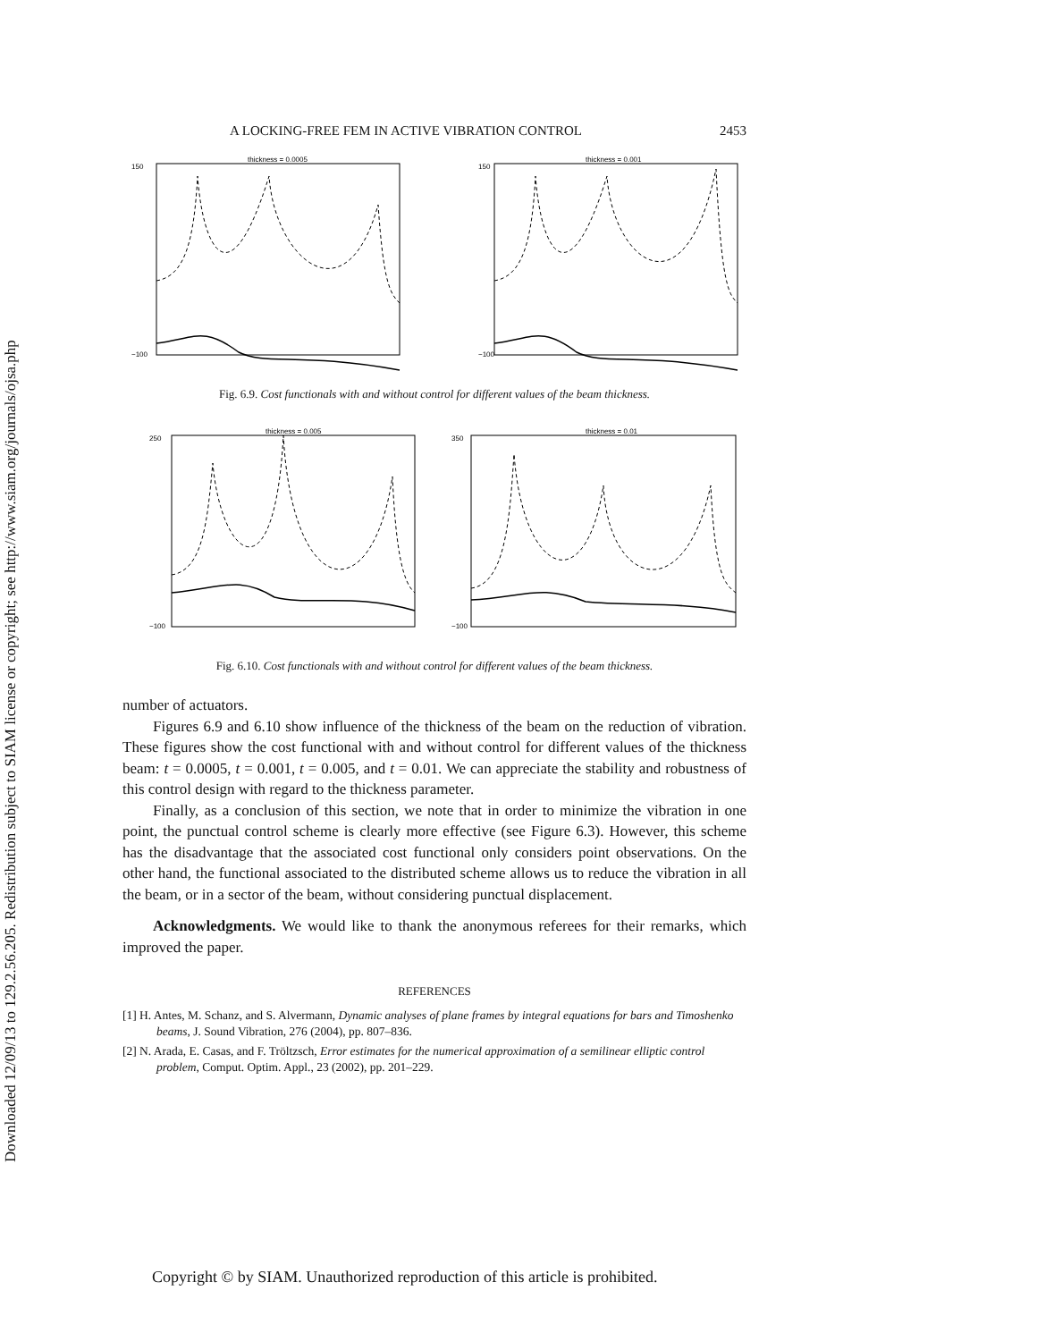Downloaded 12/09/13 to 129.2.56.205. Redistribution subject to SIAM license or copyright; see http://www.siam.org/journals/ojsa.php
A LOCKING-FREE FEM IN ACTIVE VIBRATION CONTROL 2453
thickness = 0.0005
150
−100
thickness = 0.001
150
−100
Fig. 6.9. Cost functionals with and without control for different values of the beam thickness.
thickness = 0.005
250
−100
thickness = 0.01
350
−100
Fig. 6.10. Cost functionals with and without control for different values of the beam thickness.
number of actuators.
Figures 6.9 and 6.10 show influence of the thickness of the beam on the reduction of vibration. These figures show the cost functional with and without control for different values of the thickness beam: t = 0.0005, t = 0.001, t = 0.005, and t = 0.01. We can appreciate the stability and robustness of this control design with regard to the thickness parameter.
Finally, as a conclusion of this section, we note that in order to minimize the vibration in one point, the punctual control scheme is clearly more effective (see Figure 6.3). However, this scheme has the disadvantage that the associated cost functional only considers point observations. On the other hand, the functional associated to the distributed scheme allows us to reduce the vibration in all the beam, or in a sector of the beam, without considering punctual displacement.
Acknowledgments. We would like to thank the anonymous referees for their remarks, which improved the paper.
REFERENCES
[1] H. Antes, M. Schanz, and S. Alvermann, Dynamic analyses of plane frames by integral equations for bars and Timoshenko beams, J. Sound Vibration, 276 (2004), pp. 807–836.
[2] N. Arada, E. Casas, and F. Tröltzsch, Error estimates for the numerical approximation of a semilinear elliptic control problem, Comput. Optim. Appl., 23 (2002), pp. 201–229.
Copyright © by SIAM. Unauthorized reproduction of this article is prohibited.